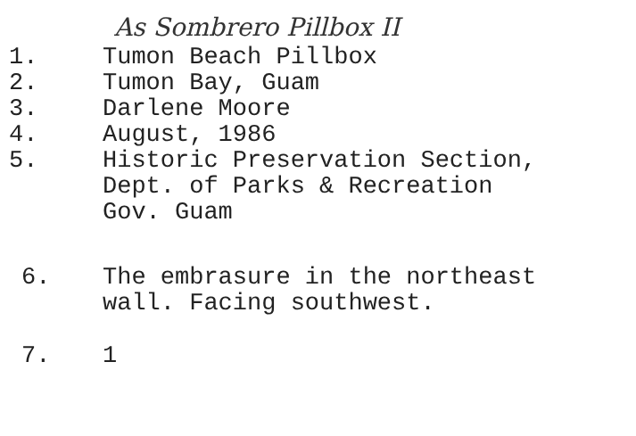As Sombrero Pillbox II
1. Tumon Beach Pillbox
2. Tumon Bay, Guam
3. Darlene Moore
4. August, 1986
5. Historic Preservation Section,
Dept. of Parks & Recreation
Gov. Guam
6. The embrasure in the northeast
wall. Facing southwest.
7. 1